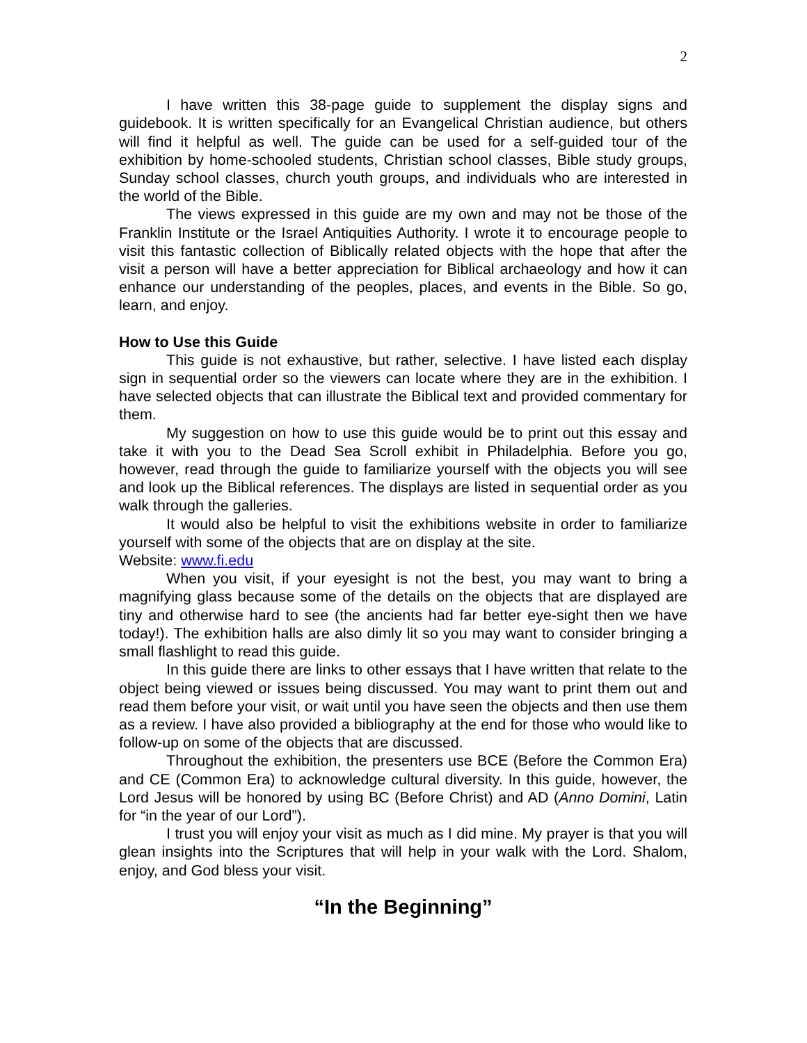2
I have written this 38-page guide to supplement the display signs and guidebook. It is written specifically for an Evangelical Christian audience, but others will find it helpful as well. The guide can be used for a self-guided tour of the exhibition by home-schooled students, Christian school classes, Bible study groups, Sunday school classes, church youth groups, and individuals who are interested in the world of the Bible.
The views expressed in this guide are my own and may not be those of the Franklin Institute or the Israel Antiquities Authority. I wrote it to encourage people to visit this fantastic collection of Biblically related objects with the hope that after the visit a person will have a better appreciation for Biblical archaeology and how it can enhance our understanding of the peoples, places, and events in the Bible. So go, learn, and enjoy.
How to Use this Guide
This guide is not exhaustive, but rather, selective. I have listed each display sign in sequential order so the viewers can locate where they are in the exhibition. I have selected objects that can illustrate the Biblical text and provided commentary for them.
My suggestion on how to use this guide would be to print out this essay and take it with you to the Dead Sea Scroll exhibit in Philadelphia. Before you go, however, read through the guide to familiarize yourself with the objects you will see and look up the Biblical references. The displays are listed in sequential order as you walk through the galleries.
It would also be helpful to visit the exhibitions website in order to familiarize yourself with some of the objects that are on display at the site.
Website: www.fi.edu
When you visit, if your eyesight is not the best, you may want to bring a magnifying glass because some of the details on the objects that are displayed are tiny and otherwise hard to see (the ancients had far better eye-sight then we have today!). The exhibition halls are also dimly lit so you may want to consider bringing a small flashlight to read this guide.
In this guide there are links to other essays that I have written that relate to the object being viewed or issues being discussed. You may want to print them out and read them before your visit, or wait until you have seen the objects and then use them as a review. I have also provided a bibliography at the end for those who would like to follow-up on some of the objects that are discussed.
Throughout the exhibition, the presenters use BCE (Before the Common Era) and CE (Common Era) to acknowledge cultural diversity. In this guide, however, the Lord Jesus will be honored by using BC (Before Christ) and AD (Anno Domini, Latin for “in the year of our Lord”).
I trust you will enjoy your visit as much as I did mine. My prayer is that you will glean insights into the Scriptures that will help in your walk with the Lord. Shalom, enjoy, and God bless your visit.
“In the Beginning”